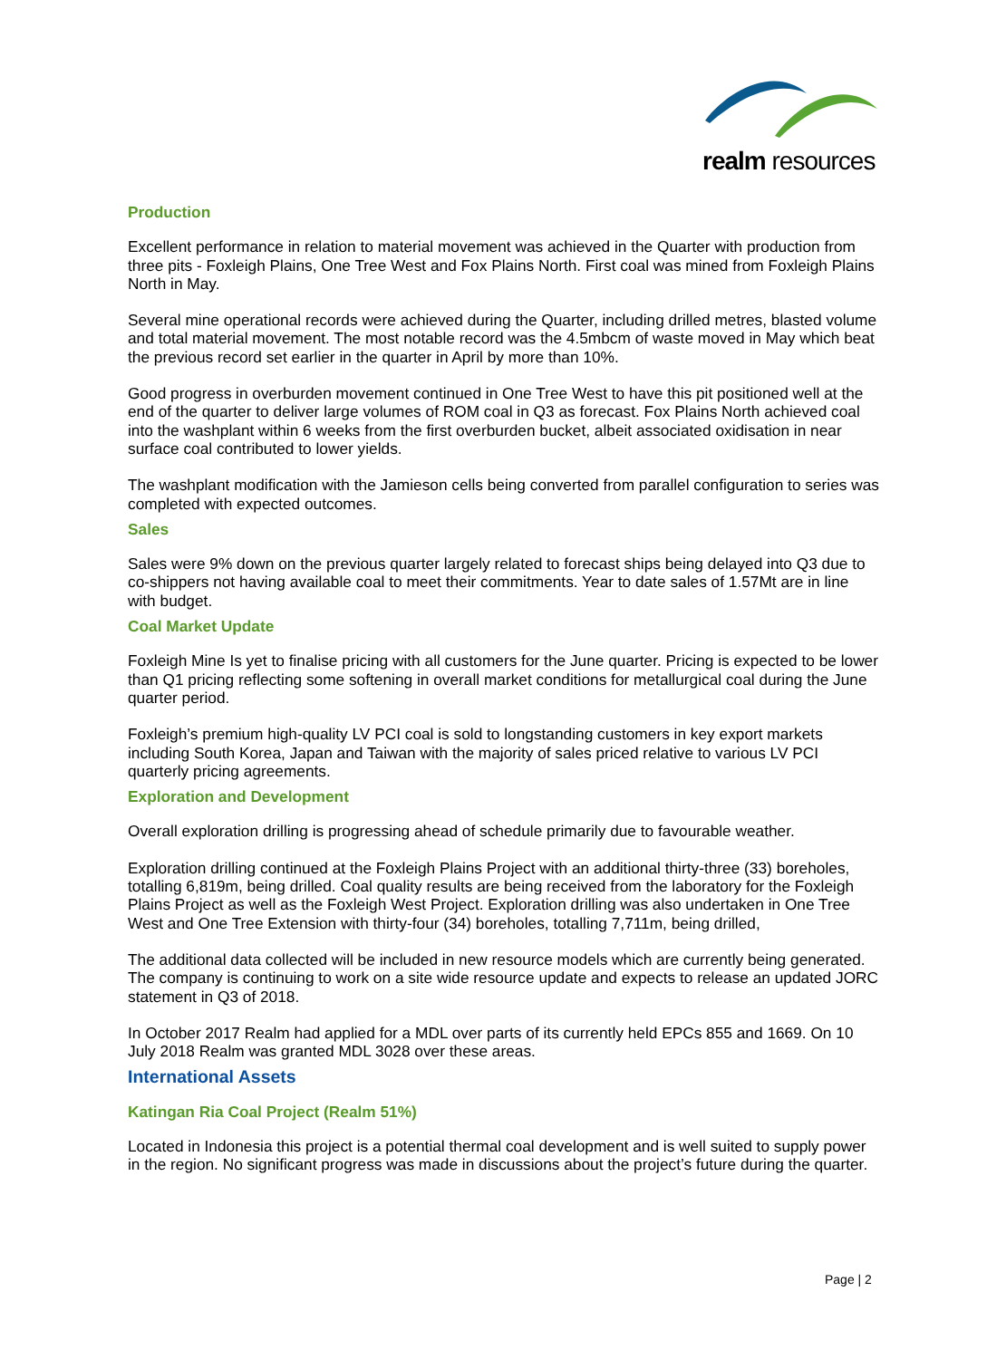realm resources
Production
Excellent performance in relation to material movement was achieved in the Quarter with production from three pits - Foxleigh Plains, One Tree West and Fox Plains North. First coal was mined from Foxleigh Plains North in May.
Several mine operational records were achieved during the Quarter, including drilled metres, blasted volume and total material movement. The most notable record was the 4.5mbcm of waste moved in May which beat the previous record set earlier in the quarter in April by more than 10%.
Good progress in overburden movement continued in One Tree West to have this pit positioned well at the end of the quarter to deliver large volumes of ROM coal in Q3 as forecast. Fox Plains North achieved coal into the washplant within 6 weeks from the first overburden bucket, albeit associated oxidisation in near surface coal contributed to lower yields.
The washplant modification with the Jamieson cells being converted from parallel configuration to series was completed with expected outcomes.
Sales
Sales were 9% down on the previous quarter largely related to forecast ships being delayed into Q3 due to co-shippers not having available coal to meet their commitments. Year to date sales of 1.57Mt are in line with budget.
Coal Market Update
Foxleigh Mine Is yet to finalise pricing with all customers for the June quarter. Pricing is expected to be lower than Q1 pricing reflecting some softening in overall market conditions for metallurgical coal during the June quarter period.
Foxleigh’s premium high-quality LV PCI coal is sold to longstanding customers in key export markets including South Korea, Japan and Taiwan with the majority of sales priced relative to various LV PCI quarterly pricing agreements.
Exploration and Development
Overall exploration drilling is progressing ahead of schedule primarily due to favourable weather.
Exploration drilling continued at the Foxleigh Plains Project with an additional thirty-three (33) boreholes, totalling 6,819m, being drilled. Coal quality results are being received from the laboratory for the Foxleigh Plains Project as well as the Foxleigh West Project. Exploration drilling was also undertaken in One Tree West and One Tree Extension with thirty-four (34) boreholes, totalling 7,711m, being drilled,
The additional data collected will be included in new resource models which are currently being generated. The company is continuing to work on a site wide resource update and expects to release an updated JORC statement in Q3 of 2018.
In October 2017 Realm had applied for a MDL over parts of its currently held EPCs 855 and 1669. On 10 July 2018 Realm was granted MDL 3028 over these areas.
International Assets
Katingan Ria Coal Project (Realm 51%)
Located in Indonesia this project is a potential thermal coal development and is well suited to supply power in the region. No significant progress was made in discussions about the project’s future during the quarter.
Page | 2